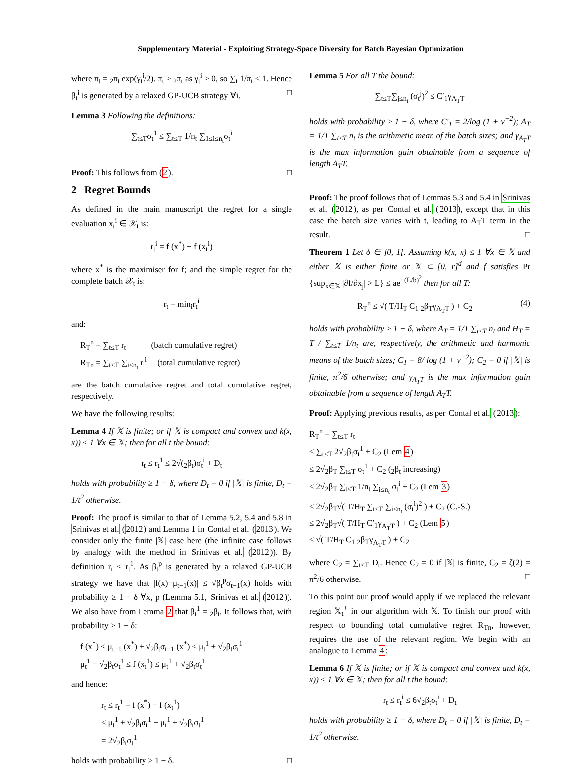Supplementary Material - Exploiting Strategy-Space Diversity for Batch Bayesian Optimization
where π<sub>t</sub> = <sub>2</sub>π<sub>t</sub> exp(γ<sub>t</sub><sup>i</sup>/2). π<sub>t</sub> ≥ <sub>2</sub>π<sub>t</sub> as γ<sub>t</sub><sup>i</sup> ≥ 0, so ∑<sub>t</sub> 1/π<sub>t</sub> ≤ 1. Hence β<sub>t</sub><sup>i</sup> is generated by a relaxed GP-UCB strategy ∀i. □
Lemma 3 Following the definitions:
∑<sub>t≤T</sub>σ<sub>t</sub><sup>1</sup> ≤ ∑<sub>t≤T</sub> 1/n<sub>t</sub> ∑<sub>1≤i≤n<sub>t</sub></sub>σ<sub>t</sub><sup>i</sup>
Proof: This follows from (2). □
2 Regret Bounds
As defined in the main manuscript the regret for a single evaluation x<sub>t</sub><sup>i</sup> ∈ 𝒳<sub>t</sub> is:
r<sub>t</sub><sup>i</sup> = f (x<sup>*</sup>) − f (x<sub>t</sub><sup>i</sup>)
where x<sup>*</sup> is the maximiser for f; and the simple regret for the complete batch 𝒳<sub>t</sub> is:
r<sub>t</sub> = min<sub>i</sub>r<sub>t</sub><sup>i</sup>
and:
R<sub>T</sub><sup>n</sup> = ∑<sub>t≤T</sub> r<sub>t</sub> (batch cumulative regret)
R<sub>Tn</sub> = ∑<sub>t≤T</sub> ∑<sub>i≤n<sub>t</sub></sub> r<sub>t</sub><sup>i</sup> (total cumulative regret)
are the batch cumulative regret and total cumulative regret, respectively.
We have the following results:
Lemma 4 If 𝕏 is finite; or if 𝕏 is compact and convex and k(x, x)) ≤ 1 ∀x ∈ 𝕏; then for all t the bound:
r<sub>t</sub> ≤ r<sub>t</sub><sup>1</sup> ≤ 2√(<sub>2</sub>β<sub>t</sub>)σ<sub>t</sub><sup>i</sup> + D<sub>t</sub>
holds with probability ≥ 1 − δ, where D<sub>t</sub> = 0 if |𝕏| is finite, D<sub>t</sub> = 1/t<sup>2</sup> otherwise.
Proof: The proof is similar to that of Lemma 5.2, 5.4 and 5.8 in Srinivas et al. (2012) and Lemma 1 in Contal et al. (2013). We consider only the finite |𝕏| case here (the infinite case follows by analogy with the method in Srinivas et al. (2012)). By definition r<sub>t</sub> ≤ r<sub>t</sub><sup>1</sup>. As β<sub>t</sub><sup>p</sup> is generated by a relaxed GP-UCB strategy we have that |f(x)−μ<sub>t−1</sub>(x)| ≤ √β<sub>t</sub><sup>p</sup>σ<sub>t−1</sub>(x) holds with probability ≥ 1 − δ ∀x, p (Lemma 5.1, Srinivas et al. (2012)). We also have from Lemma 2 that β<sub>t</sub><sup>1</sup> = <sub>2</sub>β<sub>t</sub>. It follows that, with probability ≥ 1 − δ:
f (x<sup>*</sup>) ≤ μ<sub>t−1</sub> (x<sup>*</sup>) + √<sub>2</sub>β<sub>t</sub>σ<sub>t−1</sub> (x<sup>*</sup>) ≤ μ<sub>t</sub><sup>1</sup> + √<sub>2</sub>β<sub>t</sub>σ<sub>t</sub><sup>1</sup>
μ<sub>t</sub><sup>1</sup> − √<sub>2</sub>β<sub>t</sub>σ<sub>t</sub><sup>1</sup> ≤ f (x<sub>t</sub><sup>1</sup>) ≤ μ<sub>t</sub><sup>1</sup> + √<sub>2</sub>β<sub>t</sub>σ<sub>t</sub><sup>1</sup>
and hence:
r<sub>t</sub> ≤ r<sub>t</sub><sup>1</sup> = f (x<sup>*</sup>) − f (x<sub>t</sub><sup>1</sup>)
≤ μ<sub>t</sub><sup>1</sup> + √<sub>2</sub>β<sub>t</sub>σ<sub>t</sub><sup>1</sup> − μ<sub>t</sub><sup>1</sup> + √<sub>2</sub>β<sub>t</sub>σ<sub>t</sub><sup>1</sup>
= 2√<sub>2</sub>β<sub>t</sub>σ<sub>t</sub><sup>1</sup>
holds with probability ≥ 1 − δ. □
Lemma 5 For all T the bound:
∑<sub>t≤T</sub>∑<sub>j≤n<sub>t</sub></sub> (σ<sub>t</sub><sup>j</sup>)<sup>2</sup> ≤ C′<sub>1</sub>γ<sub>A<sub>T</sub>T</sub>
holds with probability ≥ 1 − δ, where C′<sub>1</sub> = 2/log (1 + ν<sup>−2</sup>); A<sub>T</sub> = 1/T ∑<sub>t≤T</sub> n<sub>t</sub> is the arithmetic mean of the batch sizes; and γ<sub>A<sub>T</sub>T</sub> is the max information gain obtainable from a sequence of length A<sub>T</sub>T.
Proof: The proof follows that of Lemmas 5.3 and 5.4 in Srinivas et al. (2012), as per Contal et al. (2013), except that in this case the batch size varies with t, leading to A<sub>T</sub>T term in the result. □
Theorem 1 Let δ ∈ ]0, 1[. Assuming k(x, x) ≤ 1 ∀x ∈ 𝕏 and either 𝕏 is either finite or 𝕏 ⊂ [0, r]<sup>d</sup> and f satisfies Pr {sup<sub>x∈𝕏</sub> |∂f/∂x<sub>j</sub>| > L} ≤ ae<sup>−(L/b)<sup>2</sup></sup> then for all T:
R<sub>T</sub><sup>n</sup> ≤ √( T/H<sub>T</sub> C<sub>1</sub> <sub>2</sub>β<sub>T</sub>γ<sub>A<sub>T</sub>T</sub> ) + C<sub>2</sub> (4)
holds with probability ≥ 1 − δ, where A<sub>T</sub> = 1/T ∑<sub>t≤T</sub> n<sub>t</sub> and H<sub>T</sub> = T / ∑<sub>t≤T</sub> 1/n<sub>t</sub> are, respectively, the arithmetic and harmonic means of the batch sizes; C<sub>1</sub> = 8/ log (1 + ν<sup>−2</sup>); C<sub>2</sub> = 0 if |𝕏| is finite, π<sup>2</sup>/6 otherwise; and γ<sub>A<sub>T</sub>T</sub> is the max information gain obtainable from a sequence of length A<sub>T</sub>T.
Proof: Applying previous results, as per Contal et al. (2013):
R<sub>T</sub><sup>n</sup> = ∑<sub>t≤T</sub> r<sub>t</sub>
≤ ∑<sub>t≤T</sub> 2√<sub>2</sub>β<sub>t</sub>σ<sub>t</sub><sup>1</sup> + C<sub>2</sub> (Lem 4)
≤ 2√<sub>2</sub>β<sub>T</sub> ∑<sub>t≤T</sub> σ<sub>t</sub><sup>1</sup> + C<sub>2</sub> (<sub>2</sub>β<sub>t</sub> increasing)
≤ 2√<sub>2</sub>β<sub>T</sub> ∑<sub>t≤T</sub> 1/n<sub>t</sub> ∑<sub>i≤n<sub>t</sub></sub> σ<sub>t</sub><sup>i</sup> + C<sub>2</sub> (Lem 3)
≤ 2√<sub>2</sub>β<sub>T</sub>√( T/H<sub>T</sub> ∑<sub>t≤T</sub> ∑<sub>i≤n<sub>t</sub></sub> (σ<sub>t</sub><sup>i</sup>)<sup>2</sup> ) + C<sub>2</sub> (C.-S.)
≤ 2√<sub>2</sub>β<sub>T</sub>√( T/H<sub>T</sub> C′<sub>1</sub>γ<sub>A<sub>T</sub>T</sub> ) + C<sub>2</sub> (Lem 5)
≤ √( T/H<sub>T</sub> C<sub>1</sub> <sub>2</sub>β<sub>T</sub>γ<sub>A<sub>T</sub>T</sub> ) + C<sub>2</sub>
where C<sub>2</sub> = ∑<sub>t≤T</sub> D<sub>t</sub>. Hence C<sub>2</sub> = 0 if |𝕏| is finite, C<sub>2</sub> = ζ(2) = π<sup>2</sup>/6 otherwise. □
To this point our proof would apply if we replaced the relevant region 𝕏<sub>t</sub><sup>+</sup> in our algorithm with 𝕏. To finish our proof with respect to bounding total cumulative regret R<sub>Tn</sub>, however, requires the use of the relevant region. We begin with an analogue to Lemma 4:
Lemma 6 If 𝕏 is finite; or if 𝕏 is compact and convex and k(x, x)) ≤ 1 ∀x ∈ 𝕏; then for all t the bound:
r<sub>t</sub> ≤ r<sub>t</sub><sup>i</sup> ≤ 6√<sub>2</sub>β<sub>t</sub>σ<sub>t</sub><sup>i</sup> + D<sub>t</sub>
holds with probability ≥ 1 − δ, where D<sub>t</sub> = 0 if |𝕏| is finite, D<sub>t</sub> = 1/t<sup>2</sup> otherwise.